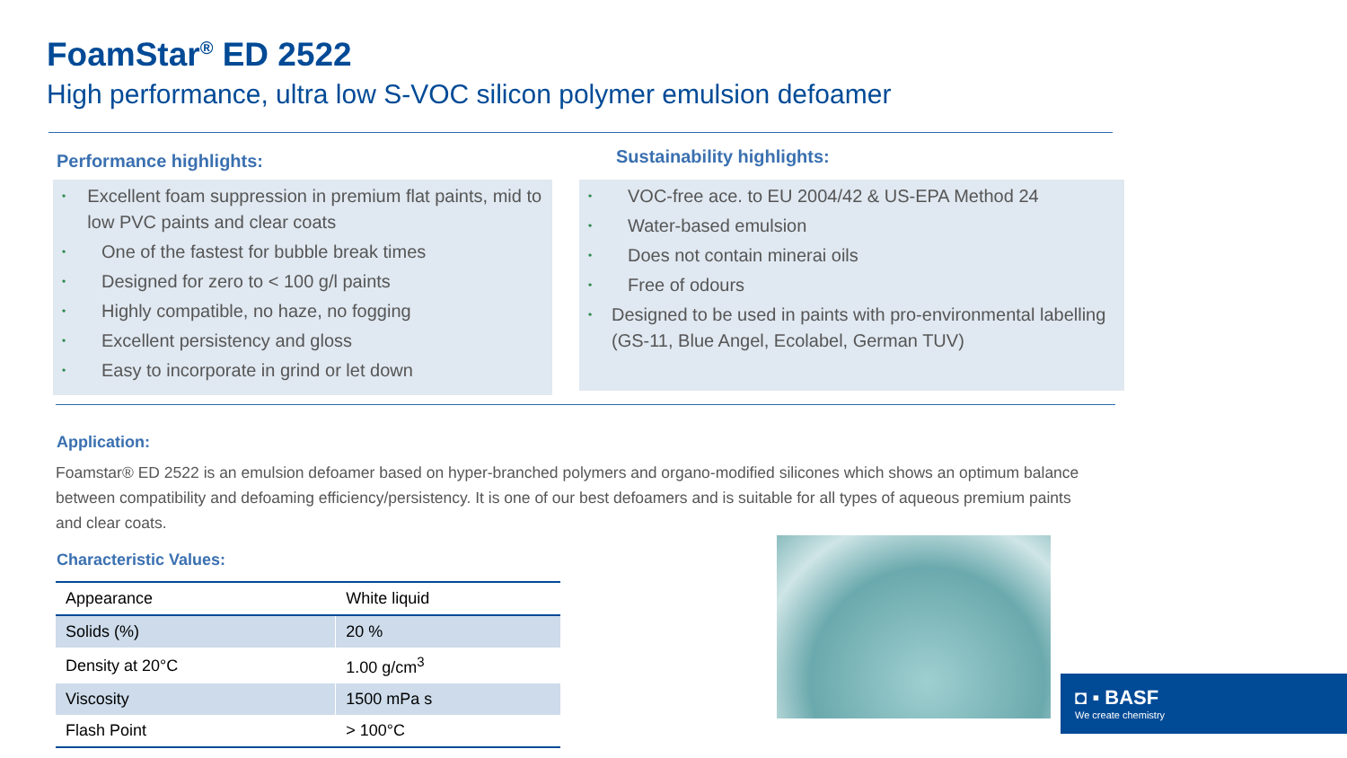FoamStar<sup>®</sup> ED 2522
High performance, ultra low S-VOC silicon polymer emulsion defoamer
Performance highlights: Sustainability highlights:
• Excellent foam suppression in premium flat paints, mid to low PVC paints and clear coats
• One of the fastest for bubble break times
• Designed for zero to < 100 g/l paints
• Highly compatible, no haze, no fogging
• Excellent persistency and gloss
• Easy to incorporate in grind or let down
• VOC-free ace. to EU 2004/42 & US-EPA Method 24
• Water-based emulsion
• Does not contain minerai oils
• Free of odours
• Designed to be used in paints with pro-environmental labelling (GS-11, Blue Angel, Ecolabel, German TUV)
Application:
Foamstar® ED 2522 is an emulsion defoamer based on hyper-branched polymers and organo-modified silicones which shows an optimum balance between compatibility and defoaming efficiency/persistency. It is one of our best defoamers and is suitable for all types of aqueous premium paints and clear coats.
Characteristic Values:
| Appearance | White liquid |
| Solids (%) | 20 % |
| Density at 20°C | 1.00 g/cm<sup>3</sup> |
| Viscosity | 1500 mPa s |
| Flash Point | > 100°C |
◘ ▪ BASF
We create chemistry